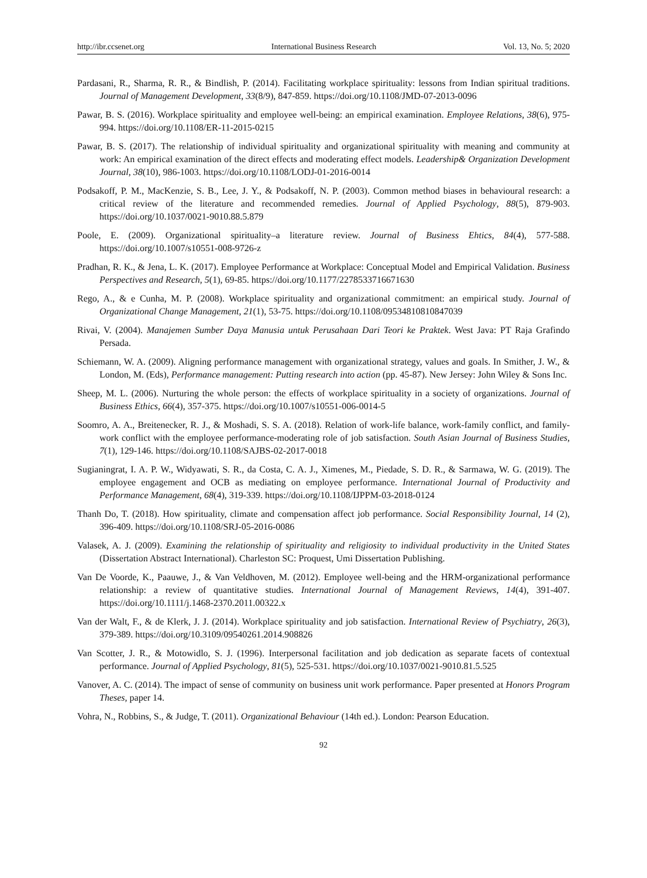http://ibr.ccsenet.org International Business Research Vol. 13, No. 5; 2020
Pardasani, R., Sharma, R. R., & Bindlish, P. (2014). Facilitating workplace spirituality: lessons from Indian spiritual traditions. Journal of Management Development, 33(8/9), 847-859. https://doi.org/10.1108/JMD-07-2013-0096
Pawar, B. S. (2016). Workplace spirituality and employee well-being: an empirical examination. Employee Relations, 38(6), 975-994. https://doi.org/10.1108/ER-11-2015-0215
Pawar, B. S. (2017). The relationship of individual spirituality and organizational spirituality with meaning and community at work: An empirical examination of the direct effects and moderating effect models. Leadership& Organization Development Journal, 38(10), 986-1003. https://doi.org/10.1108/LODJ-01-2016-0014
Podsakoff, P. M., MacKenzie, S. B., Lee, J. Y., & Podsakoff, N. P. (2003). Common method biases in behavioural research: a critical review of the literature and recommended remedies. Journal of Applied Psychology, 88(5), 879-903. https://doi.org/10.1037/0021-9010.88.5.879
Poole, E. (2009). Organizational spirituality–a literature review. Journal of Business Ehtics, 84(4), 577-588. https://doi.org/10.1007/s10551-008-9726-z
Pradhan, R. K., & Jena, L. K. (2017). Employee Performance at Workplace: Conceptual Model and Empirical Validation. Business Perspectives and Research, 5(1), 69-85. https://doi.org/10.1177/2278533716671630
Rego, A., & e Cunha, M. P. (2008). Workplace spirituality and organizational commitment: an empirical study. Journal of Organizational Change Management, 21(1), 53-75. https://doi.org/10.1108/09534810810847039
Rivai, V. (2004). Manajemen Sumber Daya Manusia untuk Perusahaan Dari Teori ke Praktek. West Java: PT Raja Grafindo Persada.
Schiemann, W. A. (2009). Aligning performance management with organizational strategy, values and goals. In Smither, J. W., & London, M. (Eds), Performance management: Putting research into action (pp. 45-87). New Jersey: John Wiley & Sons Inc.
Sheep, M. L. (2006). Nurturing the whole person: the effects of workplace spirituality in a society of organizations. Journal of Business Ethics, 66(4), 357-375. https://doi.org/10.1007/s10551-006-0014-5
Soomro, A. A., Breitenecker, R. J., & Moshadi, S. S. A. (2018). Relation of work-life balance, work-family conflict, and family-work conflict with the employee performance-moderating role of job satisfaction. South Asian Journal of Business Studies, 7(1), 129-146. https://doi.org/10.1108/SAJBS-02-2017-0018
Sugianingrat, I. A. P. W., Widyawati, S. R., da Costa, C. A. J., Ximenes, M., Piedade, S. D. R., & Sarmawa, W. G. (2019). The employee engagement and OCB as mediating on employee performance. International Journal of Productivity and Performance Management, 68(4), 319-339. https://doi.org/10.1108/IJPPM-03-2018-0124
Thanh Do, T. (2018). How spirituality, climate and compensation affect job performance. Social Responsibility Journal, 14 (2), 396-409. https://doi.org/10.1108/SRJ-05-2016-0086
Valasek, A. J. (2009). Examining the relationship of spirituality and religiosity to individual productivity in the United States (Dissertation Abstract International). Charleston SC: Proquest, Umi Dissertation Publishing.
Van De Voorde, K., Paauwe, J., & Van Veldhoven, M. (2012). Employee well-being and the HRM-organizational performance relationship: a review of quantitative studies. International Journal of Management Reviews, 14(4), 391-407. https://doi.org/10.1111/j.1468-2370.2011.00322.x
Van der Walt, F., & de Klerk, J. J. (2014). Workplace spirituality and job satisfaction. International Review of Psychiatry, 26(3), 379-389. https://doi.org/10.3109/09540261.2014.908826
Van Scotter, J. R., & Motowidlo, S. J. (1996). Interpersonal facilitation and job dedication as separate facets of contextual performance. Journal of Applied Psychology, 81(5), 525-531. https://doi.org/10.1037/0021-9010.81.5.525
Vanover, A. C. (2014). The impact of sense of community on business unit work performance. Paper presented at Honors Program Theses, paper 14.
Vohra, N., Robbins, S., & Judge, T. (2011). Organizational Behaviour (14th ed.). London: Pearson Education.
92